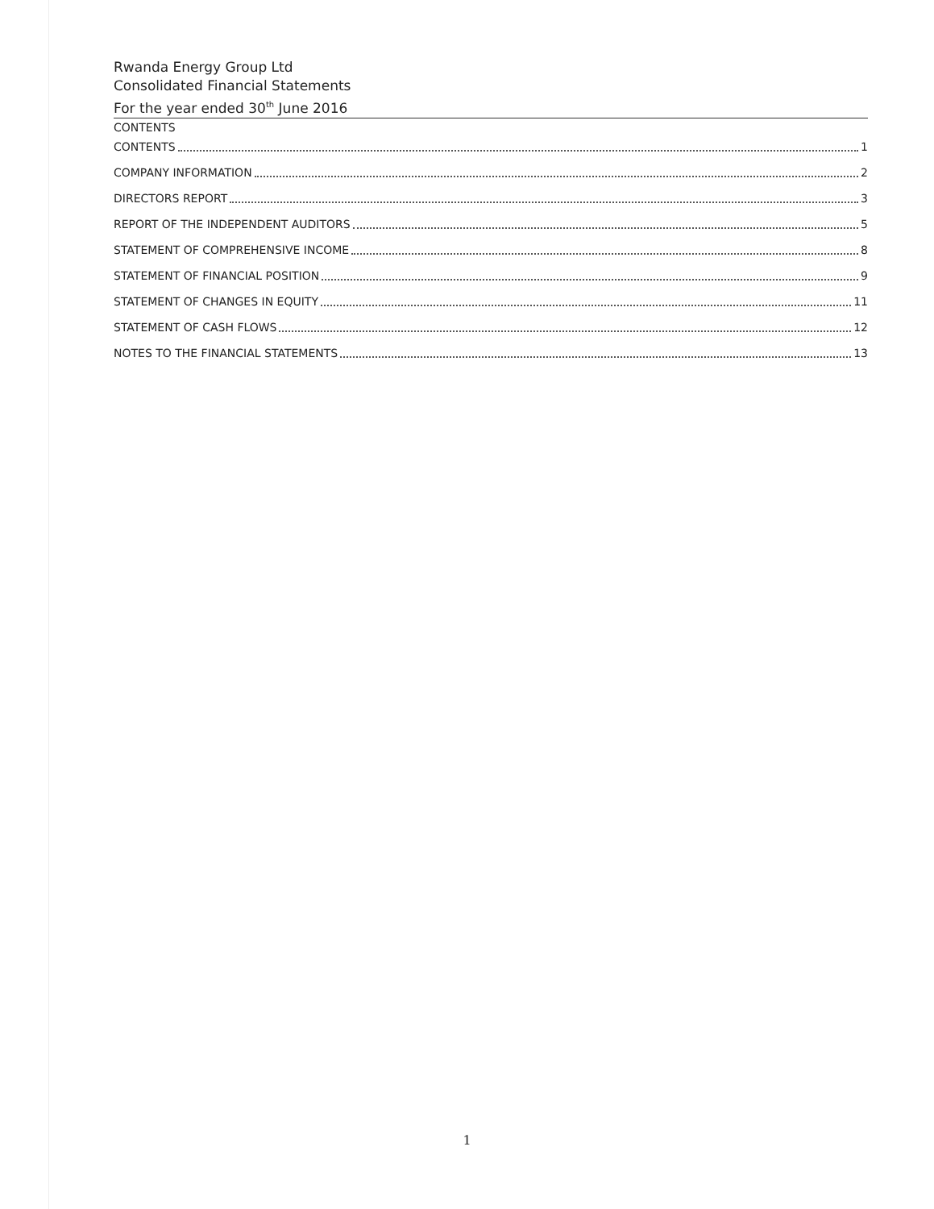Rwanda Energy Group Ltd
Consolidated Financial Statements
For the year ended 30<sup>th</sup> June 2016
CONTENTS
CONTENTS 1
COMPANY INFORMATION 2
DIRECTORS REPORT 3
REPORT OF THE INDEPENDENT AUDITORS 5
STATEMENT OF COMPREHENSIVE INCOME 8
STATEMENT OF FINANCIAL POSITION 9
STATEMENT OF CHANGES IN EQUITY 11
STATEMENT OF CASH FLOWS 12
NOTES TO THE FINANCIAL STATEMENTS 13
1